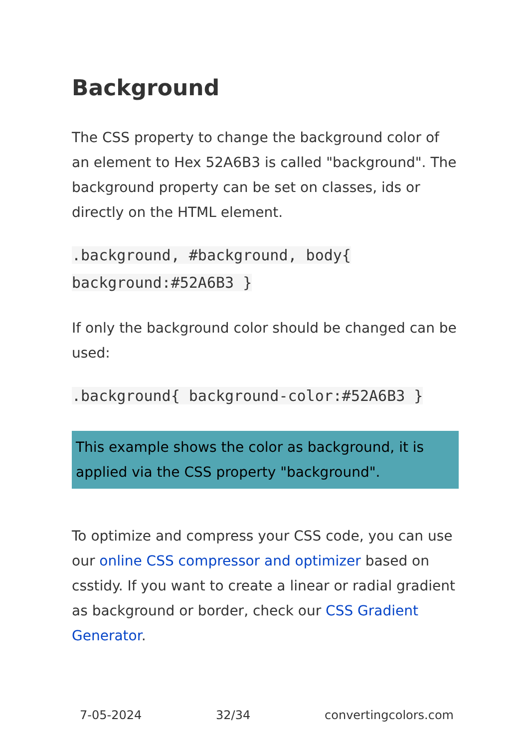Background
The CSS property to change the background color of an element to Hex 52A6B3 is called "background". The background property can be set on classes, ids or directly on the HTML element.
.background, #background, body{
background:#52A6B3 }
If only the background color should be changed can be used:
.background{ background-color:#52A6B3 }
This example shows the color as background, it is applied via the CSS property "background".
To optimize and compress your CSS code, you can use our online CSS compressor and optimizer based on csstidy. If you want to create a linear or radial gradient as background or border, check our CSS Gradient Generator.
7-05-2024 32/34 convertingcolors.com